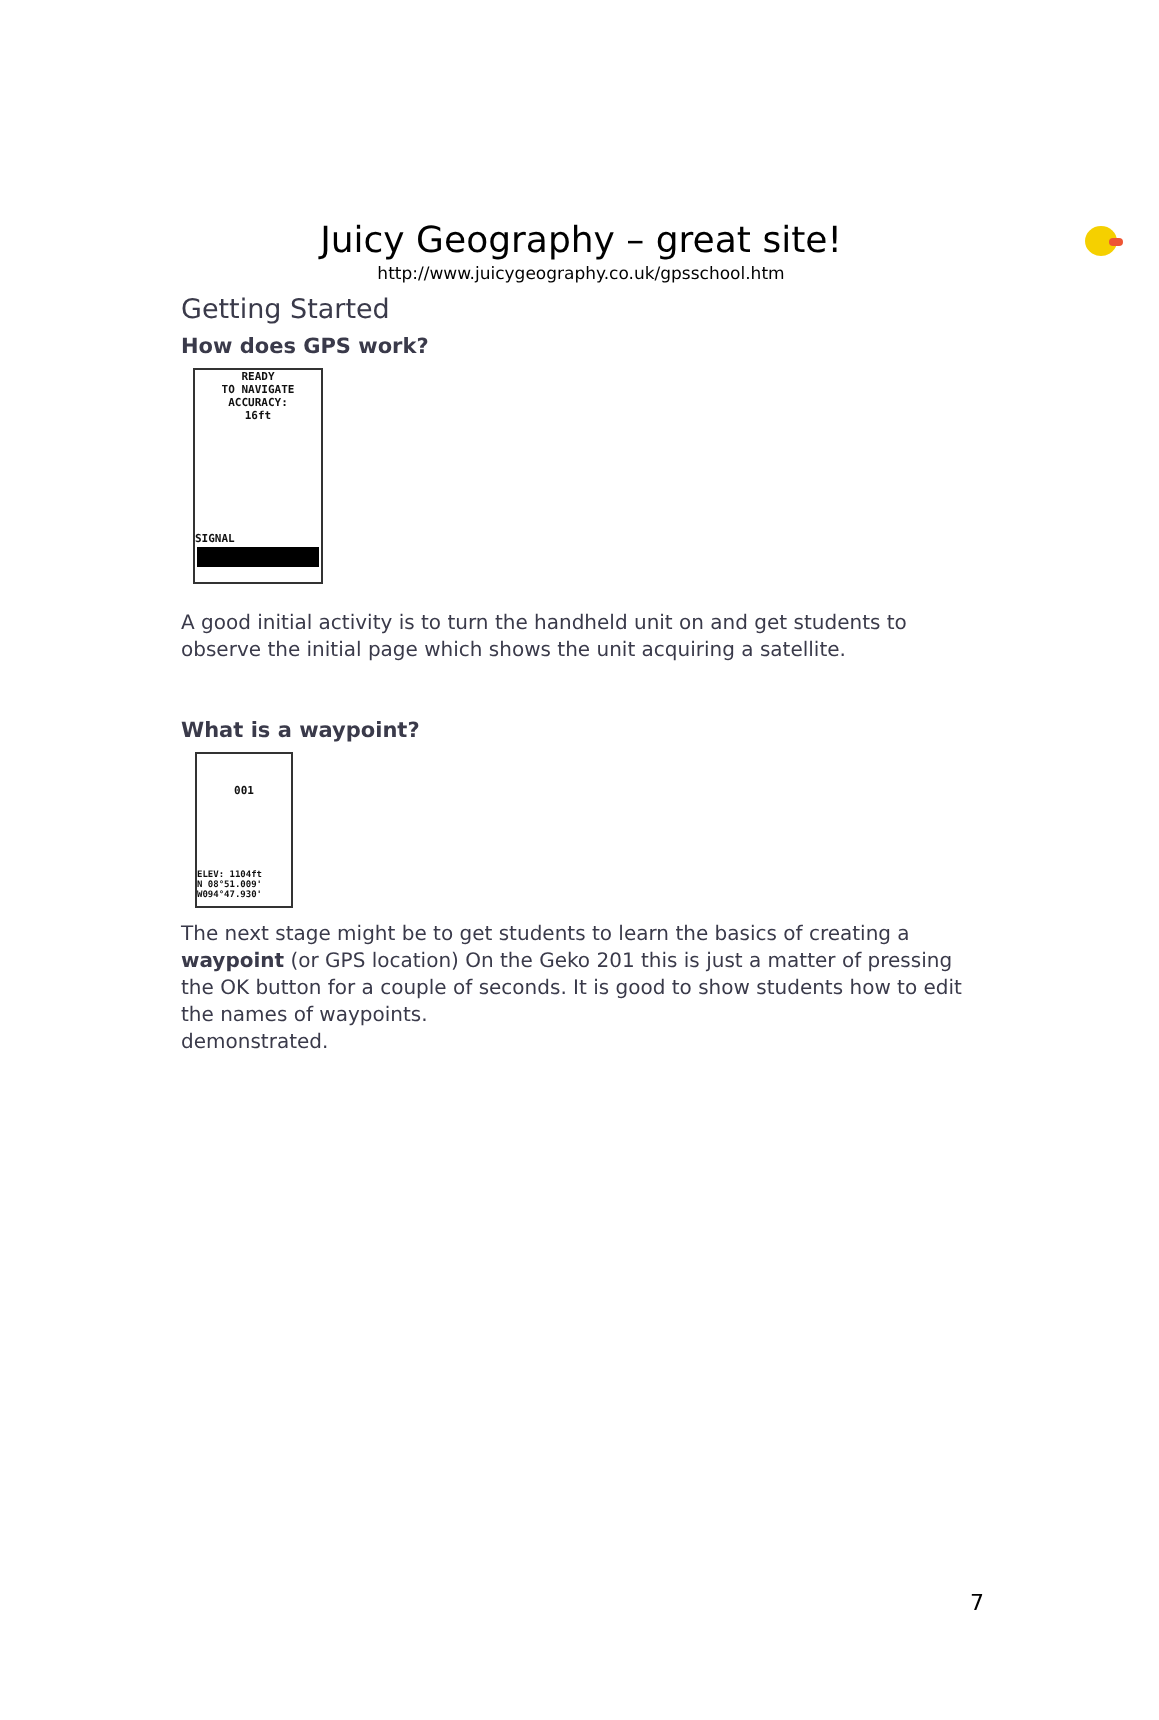Juicy Geography – great site!
http://www.juicygeography.co.uk/gpsschool.htm
Getting Started
How does GPS work?
READY
TO NAVIGATE
ACCURACY:
16ft
SIGNAL
A good initial activity is to turn the handheld unit on and get students to observe the initial page which shows the unit acquiring a satellite.
What is a waypoint?
001
ELEV: 1104ft
N 08°51.009'
W094°47.930'
The next stage might be to get students to learn the basics of creating a waypoint (or GPS location) On the Geko 201 this is just a matter of pressing the OK button for a couple of seconds. It is good to show students how to edit the names of waypoints.
demonstrated.
7